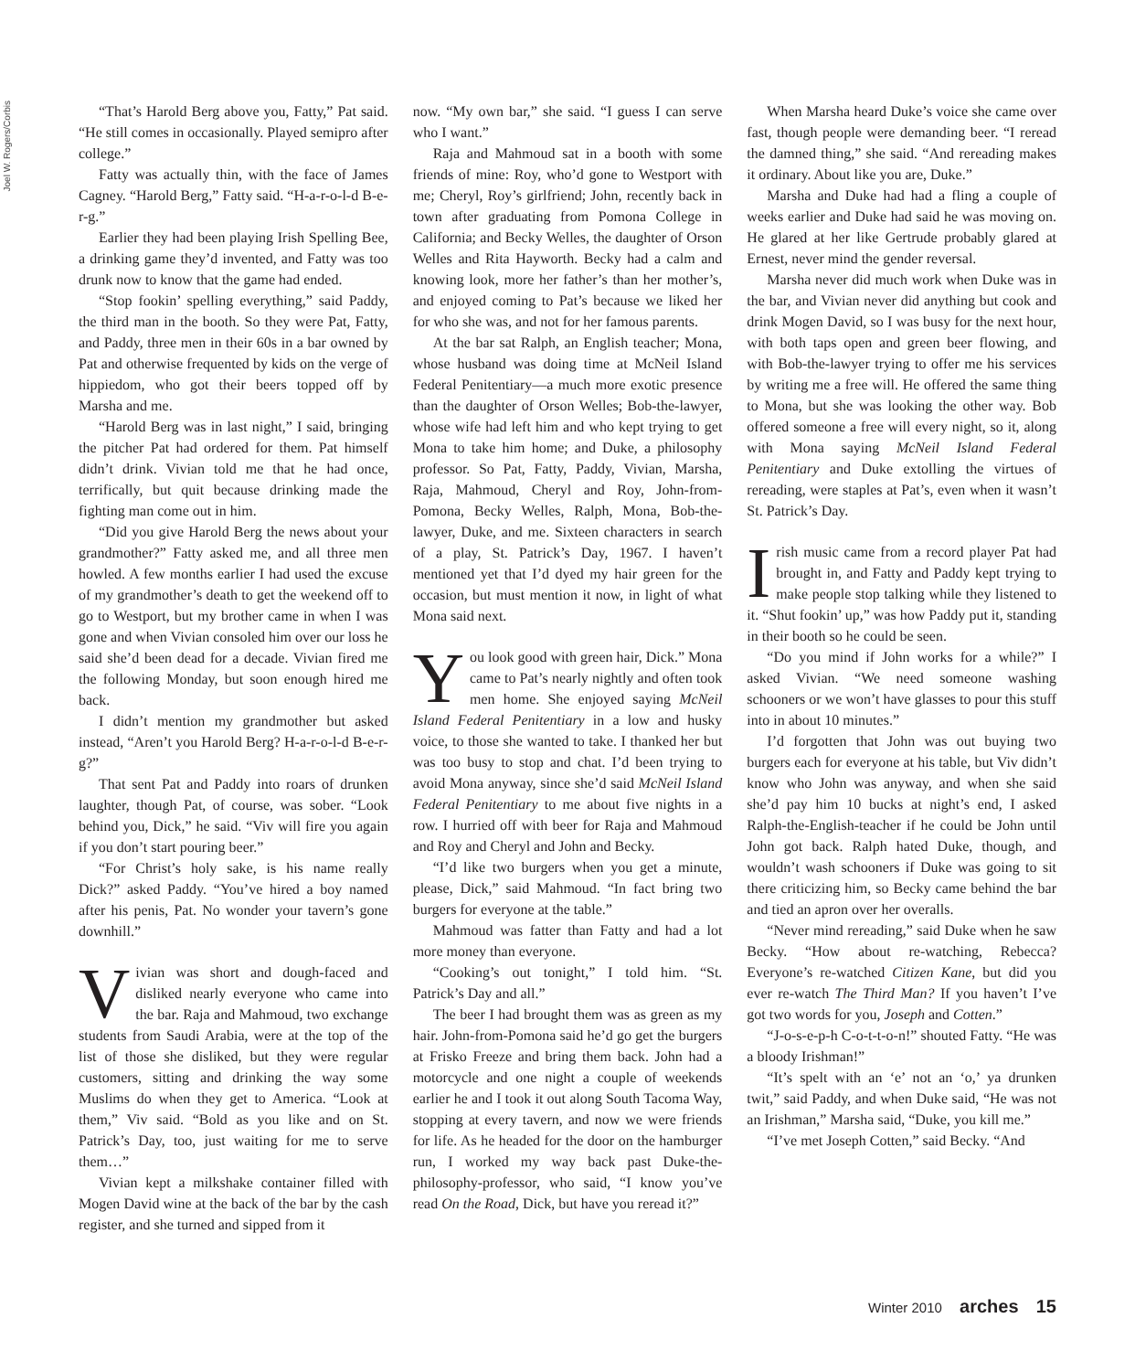Joel W. Rogers/Corbis
“That’s Harold Berg above you, Fatty,” Pat said. “He still comes in occasionally. Played semipro after college.”
Fatty was actually thin, with the face of James Cagney. “Harold Berg,” Fatty said. “H-a-r-o-l-d B-e-r-g.”
Earlier they had been playing Irish Spelling Bee, a drinking game they’d invented, and Fatty was too drunk now to know that the game had ended.
“Stop fookin’ spelling everything,” said Paddy, the third man in the booth. So they were Pat, Fatty, and Paddy, three men in their 60s in a bar owned by Pat and otherwise frequented by kids on the verge of hippiedom, who got their beers topped off by Marsha and me.
“Harold Berg was in last night,” I said, bringing the pitcher Pat had ordered for them. Pat himself didn’t drink. Vivian told me that he had once, terrifically, but quit because drinking made the fighting man come out in him.
“Did you give Harold Berg the news about your grandmother?” Fatty asked me, and all three men howled. A few months earlier I had used the excuse of my grandmother’s death to get the weekend off to go to Westport, but my brother came in when I was gone and when Vivian consoled him over our loss he said she’d been dead for a decade. Vivian fired me the following Monday, but soon enough hired me back.
I didn’t mention my grandmother but asked instead, “Aren’t you Harold Berg? H-a-r-o-l-d B-e-r-g?”
That sent Pat and Paddy into roars of drunken laughter, though Pat, of course, was sober. “Look behind you, Dick,” he said. “Viv will fire you again if you don’t start pouring beer.”
“For Christ’s holy sake, is his name really Dick?” asked Paddy. “You’ve hired a boy named after his penis, Pat. No wonder your tavern’s gone downhill.”
Vivian was short and dough-faced and disliked nearly everyone who came into the bar. Raja and Mahmoud, two exchange students from Saudi Arabia, were at the top of the list of those she disliked, but they were regular customers, sitting and drinking the way some Muslims do when they get to America. “Look at them,” Viv said. “Bold as you like and on St. Patrick’s Day, too, just waiting for me to serve them…”
Vivian kept a milkshake container filled with Mogen David wine at the back of the bar by the cash register, and she turned and sipped from it
now. “My own bar,” she said. “I guess I can serve who I want.”
Raja and Mahmoud sat in a booth with some friends of mine: Roy, who’d gone to Westport with me; Cheryl, Roy’s girlfriend; John, recently back in town after graduating from Pomona College in California; and Becky Welles, the daughter of Orson Welles and Rita Hayworth. Becky had a calm and knowing look, more her father’s than her mother’s, and enjoyed coming to Pat’s because we liked her for who she was, and not for her famous parents.
At the bar sat Ralph, an English teacher; Mona, whose husband was doing time at McNeil Island Federal Penitentiary—a much more exotic presence than the daughter of Orson Welles; Bob-the-lawyer, whose wife had left him and who kept trying to get Mona to take him home; and Duke, a philosophy professor. So Pat, Fatty, Paddy, Vivian, Marsha, Raja, Mahmoud, Cheryl and Roy, John-from-Pomona, Becky Welles, Ralph, Mona, Bob-the-lawyer, Duke, and me. Sixteen characters in search of a play, St. Patrick’s Day, 1967. I haven’t mentioned yet that I’d dyed my hair green for the occasion, but must mention it now, in light of what Mona said next.
You look good with green hair, Dick.” Mona came to Pat’s nearly nightly and often took men home. She enjoyed saying McNeil Island Federal Penitentiary in a low and husky voice, to those she wanted to take. I thanked her but was too busy to stop and chat. I’d been trying to avoid Mona anyway, since she’d said McNeil Island Federal Penitentiary to me about five nights in a row. I hurried off with beer for Raja and Mahmoud and Roy and Cheryl and John and Becky.
“I’d like two burgers when you get a minute, please, Dick,” said Mahmoud. “In fact bring two burgers for everyone at the table.”
Mahmoud was fatter than Fatty and had a lot more money than everyone.
“Cooking’s out tonight,” I told him. “St. Patrick’s Day and all.”
The beer I had brought them was as green as my hair. John-from-Pomona said he’d go get the burgers at Frisko Freeze and bring them back. John had a motorcycle and one night a couple of weekends earlier he and I took it out along South Tacoma Way, stopping at every tavern, and now we were friends for life. As he headed for the door on the hamburger run, I worked my way back past Duke-the-philosophy-professor, who said, “I know you’ve read On the Road, Dick, but have you reread it?”
When Marsha heard Duke’s voice she came over fast, though people were demanding beer. “I reread the damned thing,” she said. “And rereading makes it ordinary. About like you are, Duke.”
Marsha and Duke had had a fling a couple of weeks earlier and Duke had said he was moving on. He glared at her like Gertrude probably glared at Ernest, never mind the gender reversal.
Marsha never did much work when Duke was in the bar, and Vivian never did anything but cook and drink Mogen David, so I was busy for the next hour, with both taps open and green beer flowing, and with Bob-the-lawyer trying to offer me his services by writing me a free will. He offered the same thing to Mona, but she was looking the other way. Bob offered someone a free will every night, so it, along with Mona saying McNeil Island Federal Penitentiary and Duke extolling the virtues of rereading, were staples at Pat’s, even when it wasn’t St. Patrick’s Day.
Irish music came from a record player Pat had brought in, and Fatty and Paddy kept trying to make people stop talking while they listened to it. “Shut fookin’ up,” was how Paddy put it, standing in their booth so he could be seen.
“Do you mind if John works for a while?” I asked Vivian. “We need someone washing schooners or we won’t have glasses to pour this stuff into in about 10 minutes.”
I’d forgotten that John was out buying two burgers each for everyone at his table, but Viv didn’t know who John was anyway, and when she said she’d pay him 10 bucks at night’s end, I asked Ralph-the-English-teacher if he could be John until John got back. Ralph hated Duke, though, and wouldn’t wash schooners if Duke was going to sit there criticizing him, so Becky came behind the bar and tied an apron over her overalls.
“Never mind rereading,” said Duke when he saw Becky. “How about re-watching, Rebecca? Everyone’s re-watched Citizen Kane, but did you ever re-watch The Third Man? If you haven’t I’ve got two words for you, Joseph and Cotten.”
“J-o-s-e-p-h C-o-t-t-o-n!” shouted Fatty. “He was a bloody Irishman!”
“It’s spelt with an ‘e’ not an ‘o,’ ya drunken twit,” said Paddy, and when Duke said, “He was not an Irishman,” Marsha said, “Duke, you kill me.”
“I’ve met Joseph Cotten,” said Becky. “And
Winter 2010 arches 15